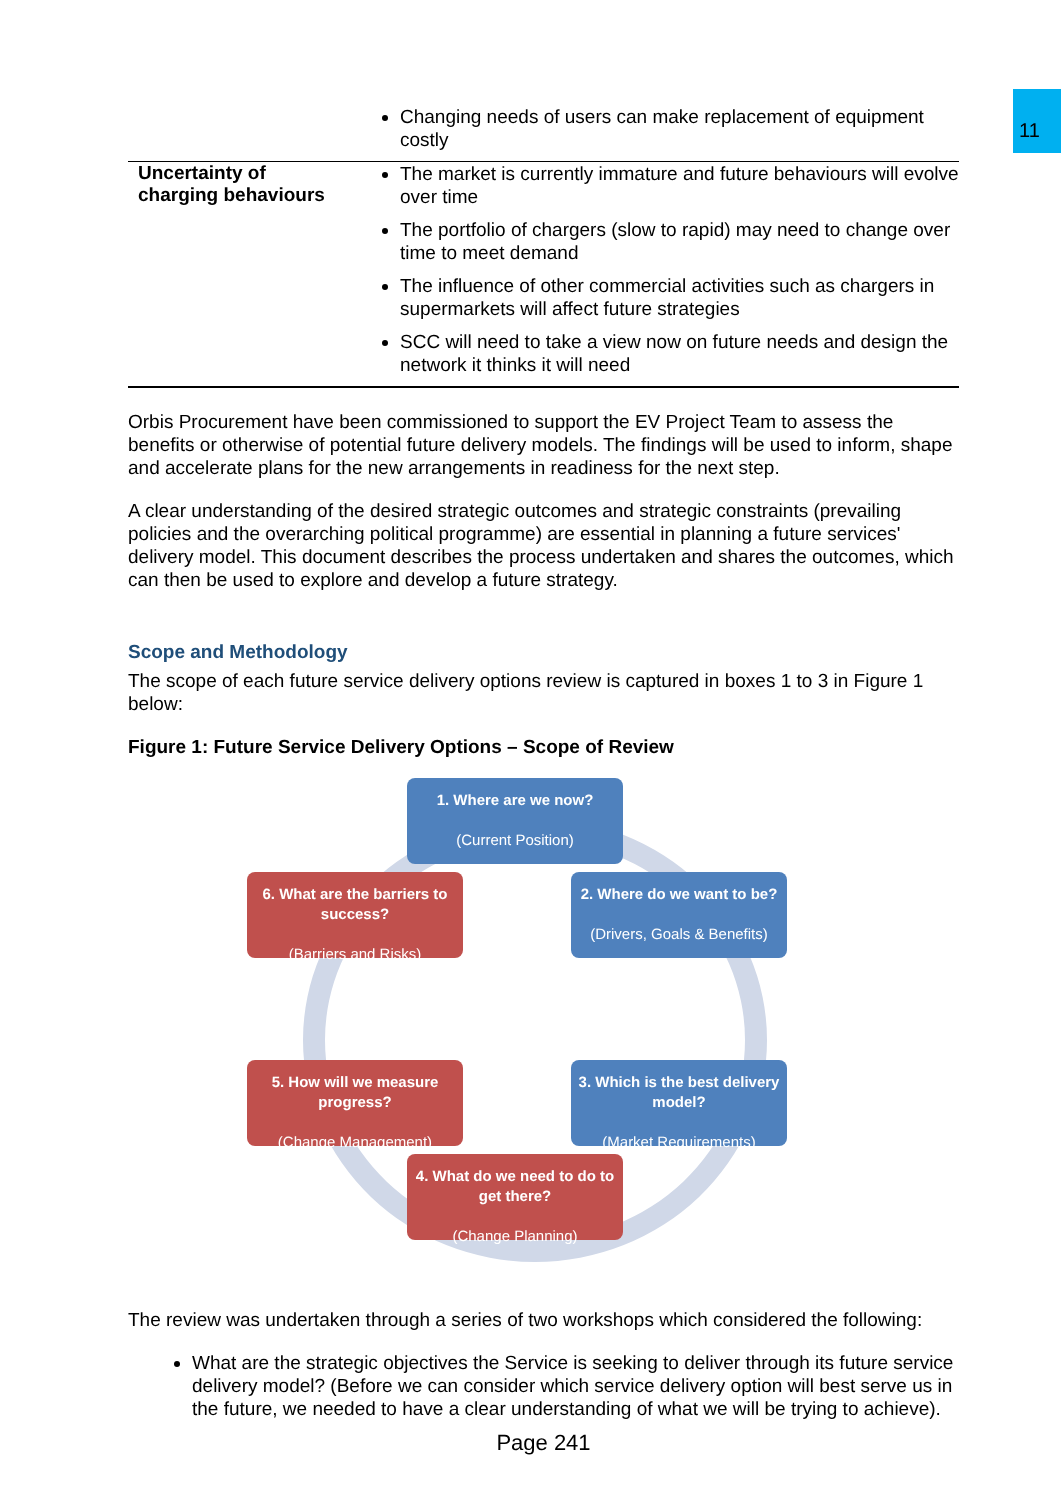11
| | Changing needs of users can make replacement of equipment costly |
| Uncertainty of charging behaviours | The market is currently immature and future behaviours will evolve over time The portfolio of chargers (slow to rapid) may need to change over time to meet demand The influence of other commercial activities such as chargers in supermarkets will affect future strategies SCC will need to take a view now on future needs and design the network it thinks it will need |
Orbis Procurement have been commissioned to support the EV Project Team to assess the benefits or otherwise of potential future delivery models. The findings will be used to inform, shape and accelerate plans for the new arrangements in readiness for the next step.
A clear understanding of the desired strategic outcomes and strategic constraints (prevailing policies and the overarching political programme) are essential in planning a future services' delivery model. This document describes the process undertaken and shares the outcomes, which can then be used to explore and develop a future strategy.
Scope and Methodology
The scope of each future service delivery options review is captured in boxes 1 to 3 in Figure 1 below:
Figure 1: Future Service Delivery Options – Scope of Review
1. Where are we now?
(Current Position)
2. Where do we want to be?
(Drivers, Goals & Benefits)
3. Which is the best delivery model?
(Market Requirements)
4. What do we need to do to get there?
(Change Planning)
5. How will we measure progress?
(Change Management)
6. What are the barriers to success?
(Barriers and Risks)
The review was undertaken through a series of two workshops which considered the following:
What are the strategic objectives the Service is seeking to deliver through its future service delivery model? (Before we can consider which service delivery option will best serve us in the future, we needed to have a clear understanding of what we will be trying to achieve).
Page 241